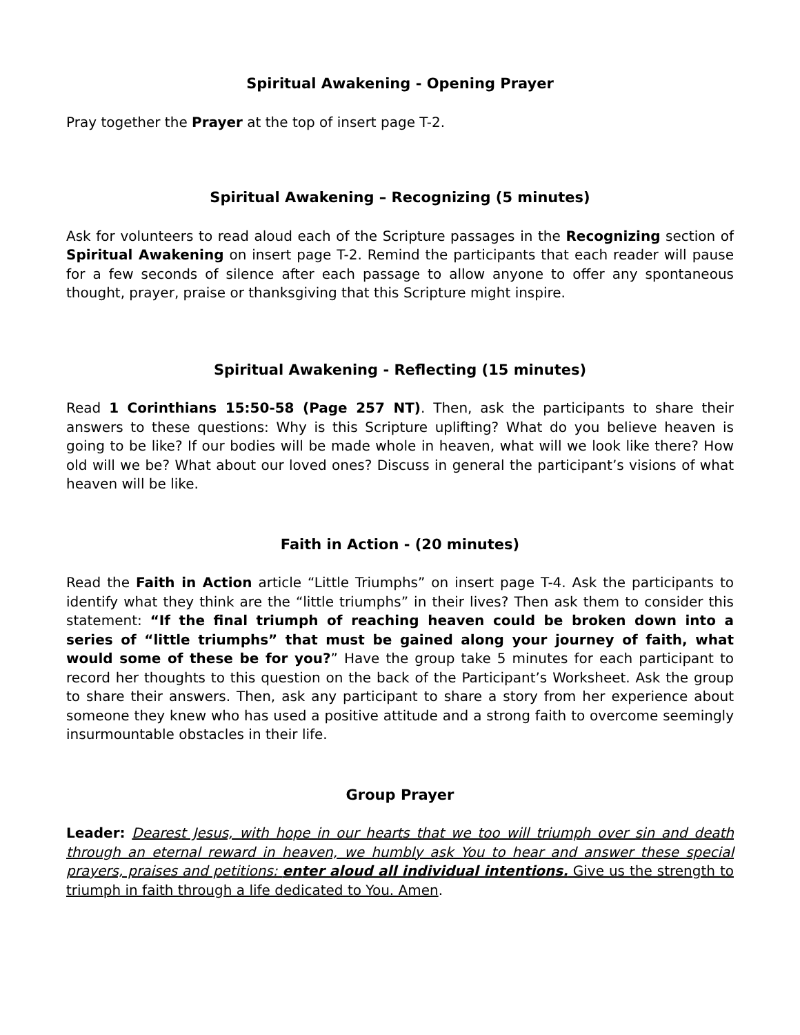Spiritual Awakening - Opening Prayer
Pray together the Prayer at the top of insert page T-2.
Spiritual Awakening – Recognizing (5 minutes)
Ask for volunteers to read aloud each of the Scripture passages in the Recognizing section of Spiritual Awakening on insert page T-2. Remind the participants that each reader will pause for a few seconds of silence after each passage to allow anyone to offer any spontaneous thought, prayer, praise or thanksgiving that this Scripture might inspire.
Spiritual Awakening - Reflecting (15 minutes)
Read 1 Corinthians 15:50-58 (Page 257 NT). Then, ask the participants to share their answers to these questions: Why is this Scripture uplifting? What do you believe heaven is going to be like? If our bodies will be made whole in heaven, what will we look like there? How old will we be? What about our loved ones? Discuss in general the participant’s visions of what heaven will be like.
Faith in Action - (20 minutes)
Read the Faith in Action article “Little Triumphs” on insert page T-4. Ask the participants to identify what they think are the “little triumphs” in their lives? Then ask them to consider this statement: “If the final triumph of reaching heaven could be broken down into a series of “little triumphs” that must be gained along your journey of faith, what would some of these be for you?” Have the group take 5 minutes for each participant to record her thoughts to this question on the back of the Participant’s Worksheet. Ask the group to share their answers. Then, ask any participant to share a story from her experience about someone they knew who has used a positive attitude and a strong faith to overcome seemingly insurmountable obstacles in their life.
Group Prayer
Leader: Dearest Jesus, with hope in our hearts that we too will triumph over sin and death through an eternal reward in heaven, we humbly ask You to hear and answer these special prayers, praises and petitions: enter aloud all individual intentions. Give us the strength to triumph in faith through a life dedicated to You. Amen.